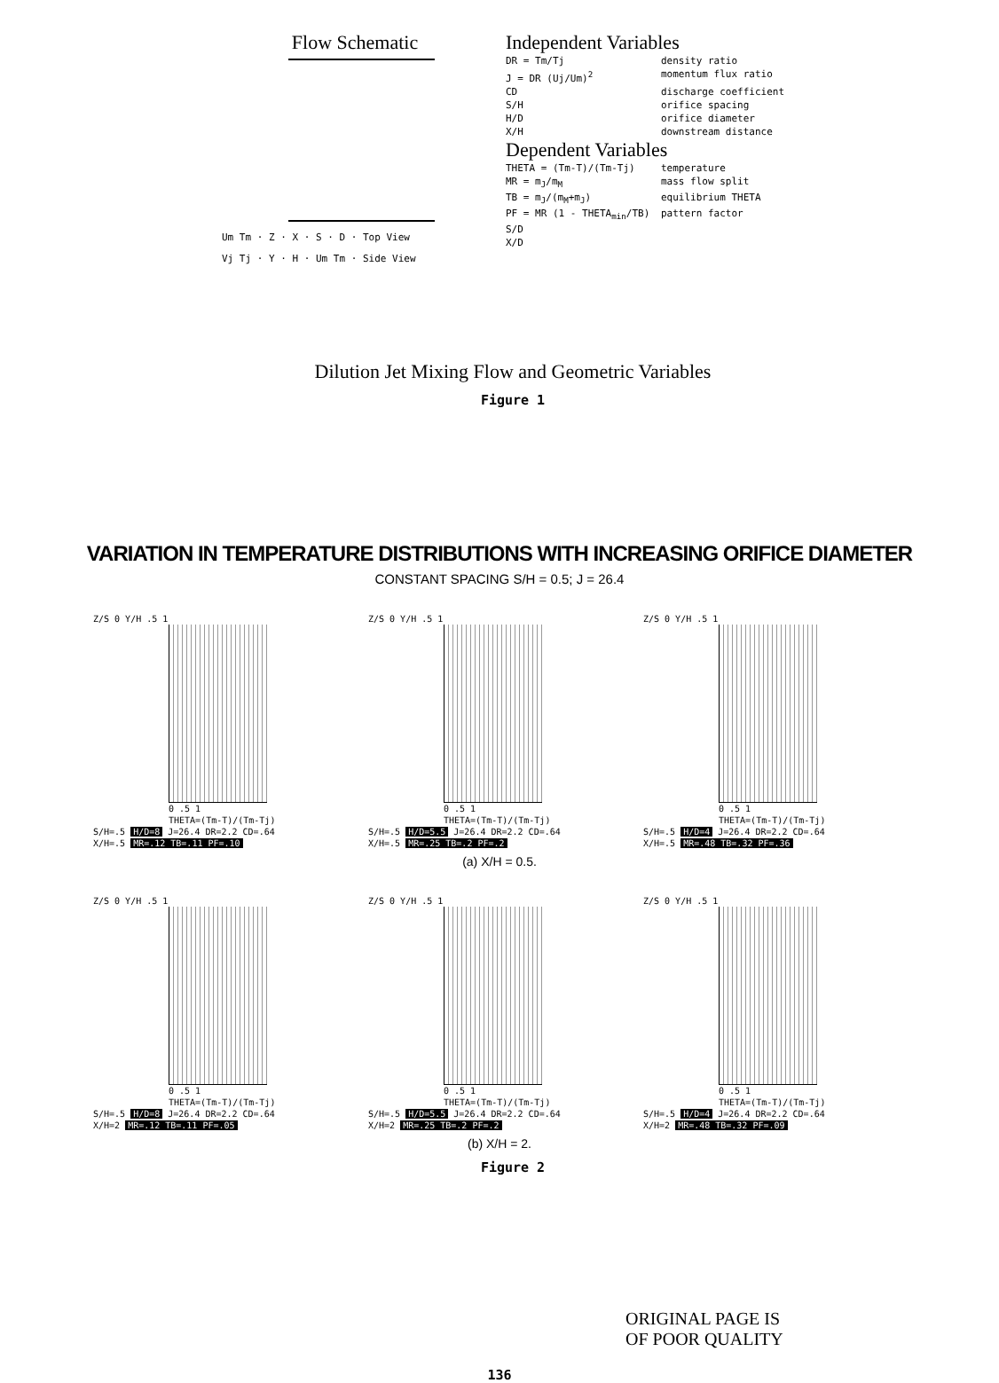Flow Schematic
Um Tm · Z · X · S · D · Top View
Vj Tj · Y · H · Um Tm · Side View
Independent Variables
DR = Tm/Tj density ratio J = DR (Uj/Um)<sup>2</sup> momentum flux ratio CD discharge coefficient S/H orifice spacing H/D orifice diameter X/H downstream distance
Dependent Variables
THETA = (Tm-T)/(Tm-Tj) temperature MR = m<sub>J</sub>/m<sub>M</sub> mass flow split TB = m<sub>J</sub>/(m<sub>M</sub>+m<sub>J</sub>) equilibrium THETA PF = MR (1 - THETA<sub>min</sub>/TB) pattern factor S/D X/D
Dilution Jet Mixing Flow and Geometric Variables
Figure 1
VARIATION IN TEMPERATURE DISTRIBUTIONS WITH INCREASING ORIFICE DIAMETER
CONSTANT SPACING S/H = 0.5; J = 26.4
Z/S 0 Y/H .5 1
0 .5 1
THETA=(Tm-T)/(Tm-Tj)
S/H=.5 H/D=8 J=26.4 DR=2.2 CD=.64
X/H=.5 MR=.12 TB=.11 PF=.10
Z/S 0 Y/H .5 1
0 .5 1
THETA=(Tm-T)/(Tm-Tj)
S/H=.5 H/D=5.5 J=26.4 DR=2.2 CD=.64
X/H=.5 MR=.25 TB=.2 PF=.2
Z/S 0 Y/H .5 1
0 .5 1
THETA=(Tm-T)/(Tm-Tj)
S/H=.5 H/D=4 J=26.4 DR=2.2 CD=.64
X/H=.5 MR=.48 TB=.32 PF=.36
(a) X/H = 0.5.
Z/S 0 Y/H .5 1
0 .5 1
THETA=(Tm-T)/(Tm-Tj)
S/H=.5 H/D=8 J=26.4 DR=2.2 CD=.64
X/H=2 MR=.12 TB=.11 PF=.05
Z/S 0 Y/H .5 1
0 .5 1
THETA=(Tm-T)/(Tm-Tj)
S/H=.5 H/D=5.5 J=26.4 DR=2.2 CD=.64
X/H=2 MR=.25 TB=.2 PF=.2
Z/S 0 Y/H .5 1
0 .5 1
THETA=(Tm-T)/(Tm-Tj)
S/H=.5 H/D=4 J=26.4 DR=2.2 CD=.64
X/H=2 MR=.48 TB=.32 PF=.09
(b) X/H = 2.
Figure 2
ORIGINAL PAGE IS
OF POOR QUALITY
136